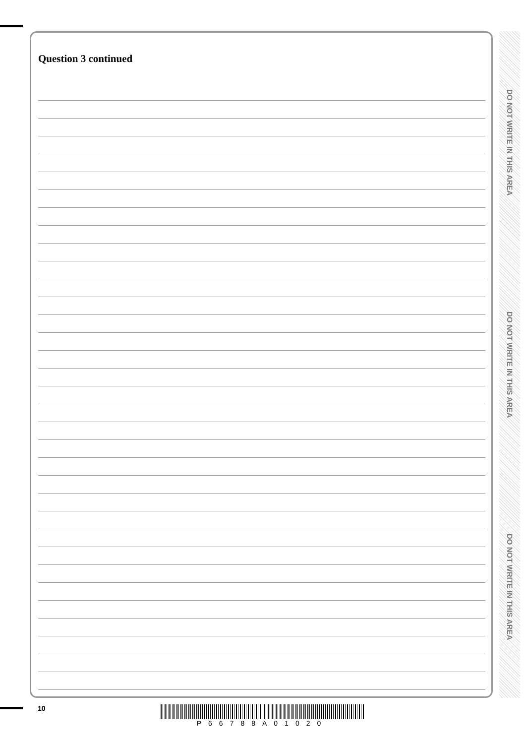Question 3 continued
DO NOT WRITE IN THIS AREA
DO NOT WRITE IN THIS AREA
DO NOT WRITE IN THIS AREA
10 P66788A01020